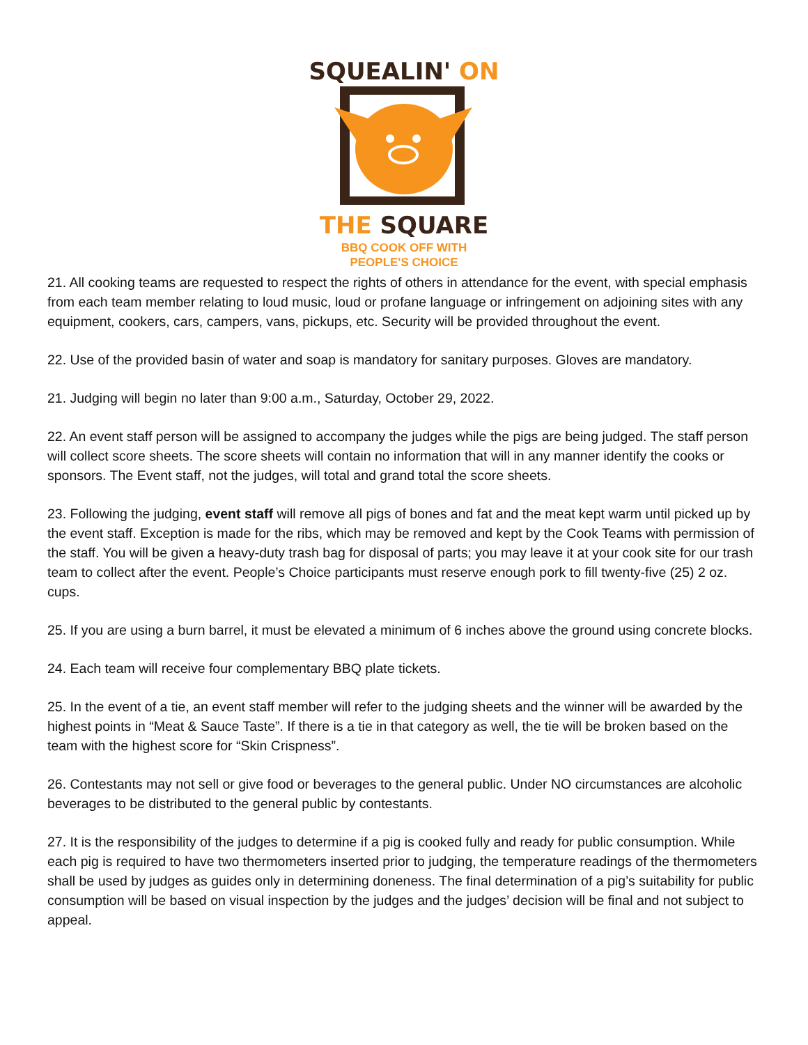SQUEALIN' ON
THE SQUARE
BBQ COOK OFF WITH
PEOPLE'S CHOICE
21. All cooking teams are requested to respect the rights of others in attendance for the event, with special emphasis from each team member relating to loud music, loud or profane language or infringement on adjoining sites with any equipment, cookers, cars, campers, vans, pickups, etc. Security will be provided throughout the event.
22. Use of the provided basin of water and soap is mandatory for sanitary purposes. Gloves are mandatory.
21. Judging will begin no later than 9:00 a.m., Saturday, October 29, 2022.
22. An event staff person will be assigned to accompany the judges while the pigs are being judged. The staff person will collect score sheets. The score sheets will contain no information that will in any manner identify the cooks or sponsors. The Event staff, not the judges, will total and grand total the score sheets.
23. Following the judging, event staff will remove all pigs of bones and fat and the meat kept warm until picked up by the event staff. Exception is made for the ribs, which may be removed and kept by the Cook Teams with permission of the staff. You will be given a heavy-duty trash bag for disposal of parts; you may leave it at your cook site for our trash team to collect after the event. People’s Choice participants must reserve enough pork to fill twenty-five (25) 2 oz. cups.
25. If you are using a burn barrel, it must be elevated a minimum of 6 inches above the ground using concrete blocks.
24. Each team will receive four complementary BBQ plate tickets.
25. In the event of a tie, an event staff member will refer to the judging sheets and the winner will be awarded by the highest points in “Meat & Sauce Taste”. If there is a tie in that category as well, the tie will be broken based on the team with the highest score for “Skin Crispness”.
26. Contestants may not sell or give food or beverages to the general public. Under NO circumstances are alcoholic beverages to be distributed to the general public by contestants.
27. It is the responsibility of the judges to determine if a pig is cooked fully and ready for public consumption. While each pig is required to have two thermometers inserted prior to judging, the temperature readings of the thermometers shall be used by judges as guides only in determining doneness. The final determination of a pig’s suitability for public consumption will be based on visual inspection by the judges and the judges’ decision will be final and not subject to appeal.